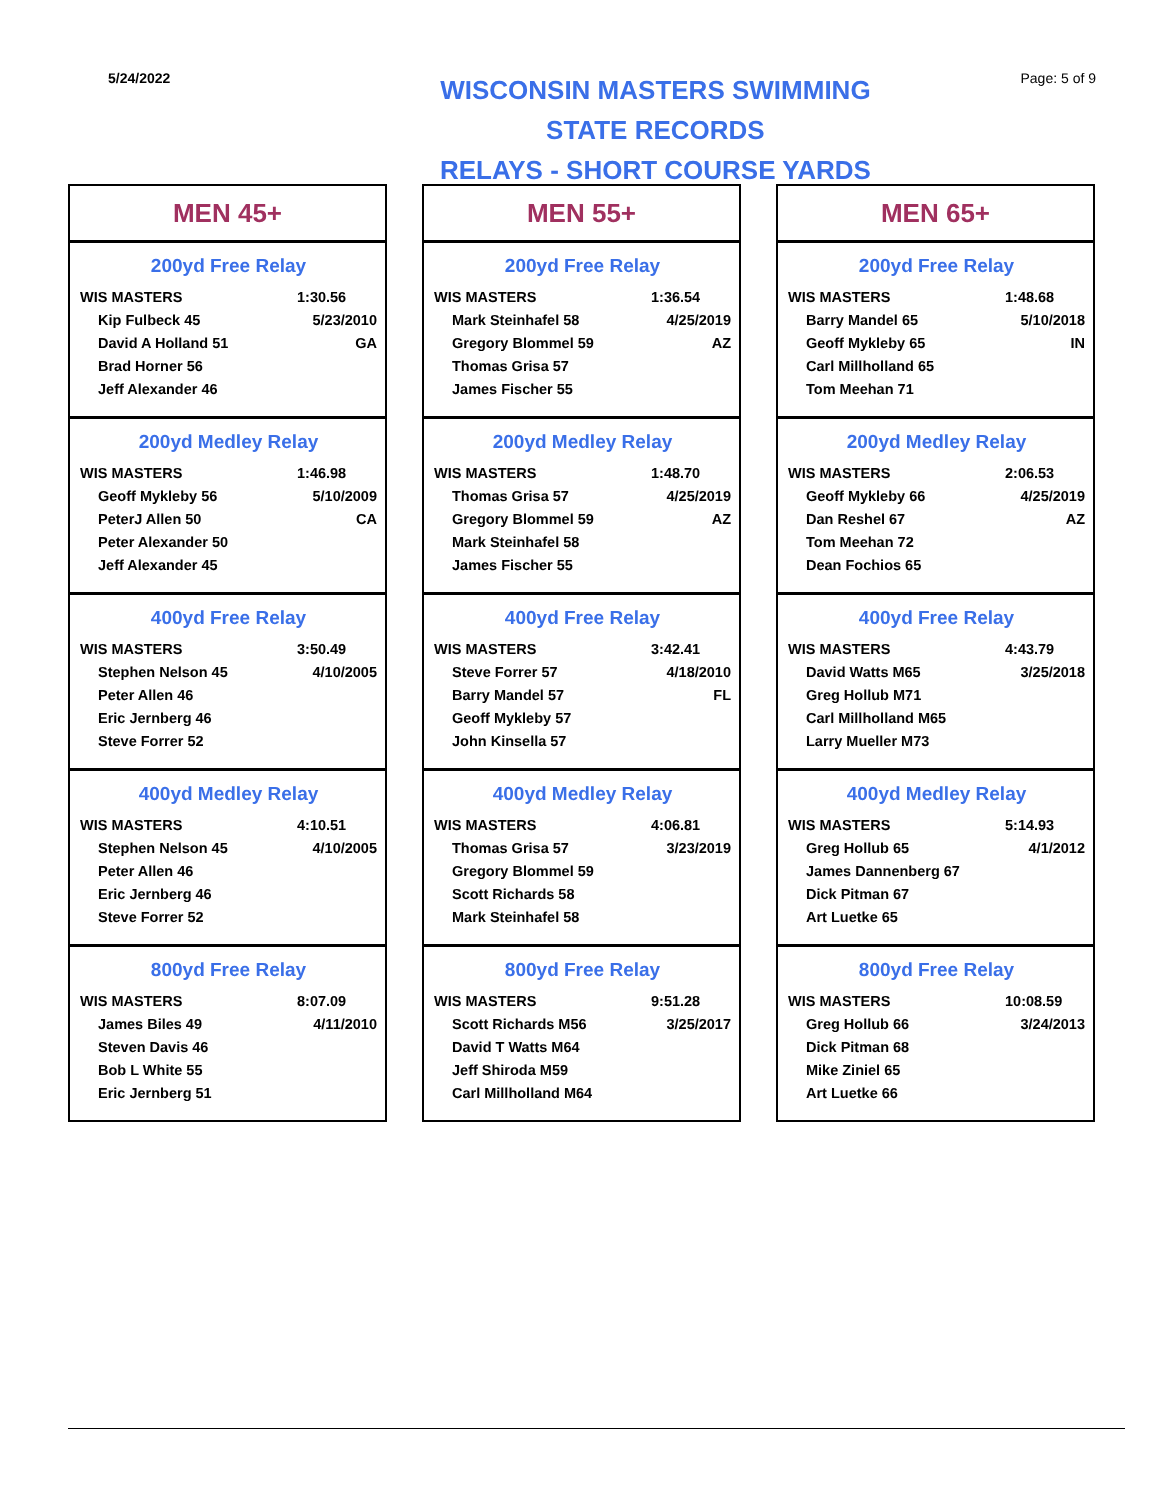5/24/2022
WISCONSIN MASTERS SWIMMING
STATE RECORDS
RELAYS - SHORT COURSE YARDS
Page: 5 of 9
MEN 45+
200yd Free Relay
| WIS MASTERS | 1:30.56 |
| Kip Fulbeck 45 | 5/23/2010 |
| David A Holland 51 | GA |
| Brad Horner 56 | |
| Jeff Alexander 46 | |
200yd Medley Relay
| WIS MASTERS | 1:46.98 |
| Geoff Mykleby 56 | 5/10/2009 |
| PeterJ Allen 50 | CA |
| Peter Alexander 50 | |
| Jeff Alexander 45 | |
400yd Free Relay
| WIS MASTERS | 3:50.49 |
| Stephen Nelson 45 | 4/10/2005 |
| Peter Allen 46 | |
| Eric Jernberg 46 | |
| Steve Forrer 52 | |
400yd Medley Relay
| WIS MASTERS | 4:10.51 |
| Stephen Nelson 45 | 4/10/2005 |
| Peter Allen 46 | |
| Eric Jernberg 46 | |
| Steve Forrer 52 | |
800yd Free Relay
| WIS MASTERS | 8:07.09 |
| James Biles 49 | 4/11/2010 |
| Steven Davis 46 | |
| Bob L White 55 | |
| Eric Jernberg 51 | |
MEN 55+
200yd Free Relay
| WIS MASTERS | 1:36.54 |
| Mark Steinhafel 58 | 4/25/2019 |
| Gregory Blommel 59 | AZ |
| Thomas Grisa 57 | |
| James Fischer 55 | |
200yd Medley Relay
| WIS MASTERS | 1:48.70 |
| Thomas Grisa 57 | 4/25/2019 |
| Gregory Blommel 59 | AZ |
| Mark Steinhafel 58 | |
| James Fischer 55 | |
400yd Free Relay
| WIS MASTERS | 3:42.41 |
| Steve Forrer 57 | 4/18/2010 |
| Barry Mandel 57 | FL |
| Geoff Mykleby 57 | |
| John Kinsella 57 | |
400yd Medley Relay
| WIS MASTERS | 4:06.81 |
| Thomas Grisa 57 | 3/23/2019 |
| Gregory Blommel 59 | |
| Scott Richards 58 | |
| Mark Steinhafel 58 | |
800yd Free Relay
| WIS MASTERS | 9:51.28 |
| Scott Richards M56 | 3/25/2017 |
| David T Watts M64 | |
| Jeff Shiroda M59 | |
| Carl Millholland M64 | |
MEN 65+
200yd Free Relay
| WIS MASTERS | 1:48.68 |
| Barry Mandel 65 | 5/10/2018 |
| Geoff Mykleby 65 | IN |
| Carl Millholland 65 | |
| Tom Meehan 71 | |
200yd Medley Relay
| WIS MASTERS | 2:06.53 |
| Geoff Mykleby 66 | 4/25/2019 |
| Dan Reshel 67 | AZ |
| Tom Meehan 72 | |
| Dean Fochios 65 | |
400yd Free Relay
| WIS MASTERS | 4:43.79 |
| David Watts M65 | 3/25/2018 |
| Greg Hollub M71 | |
| Carl Millholland M65 | |
| Larry Mueller M73 | |
400yd Medley Relay
| WIS MASTERS | 5:14.93 |
| Greg Hollub 65 | 4/1/2012 |
| James Dannenberg 67 | |
| Dick Pitman 67 | |
| Art Luetke 65 | |
800yd Free Relay
| WIS MASTERS | 10:08.59 |
| Greg Hollub 66 | 3/24/2013 |
| Dick Pitman 68 | |
| Mike Ziniel 65 | |
| Art Luetke 66 | |